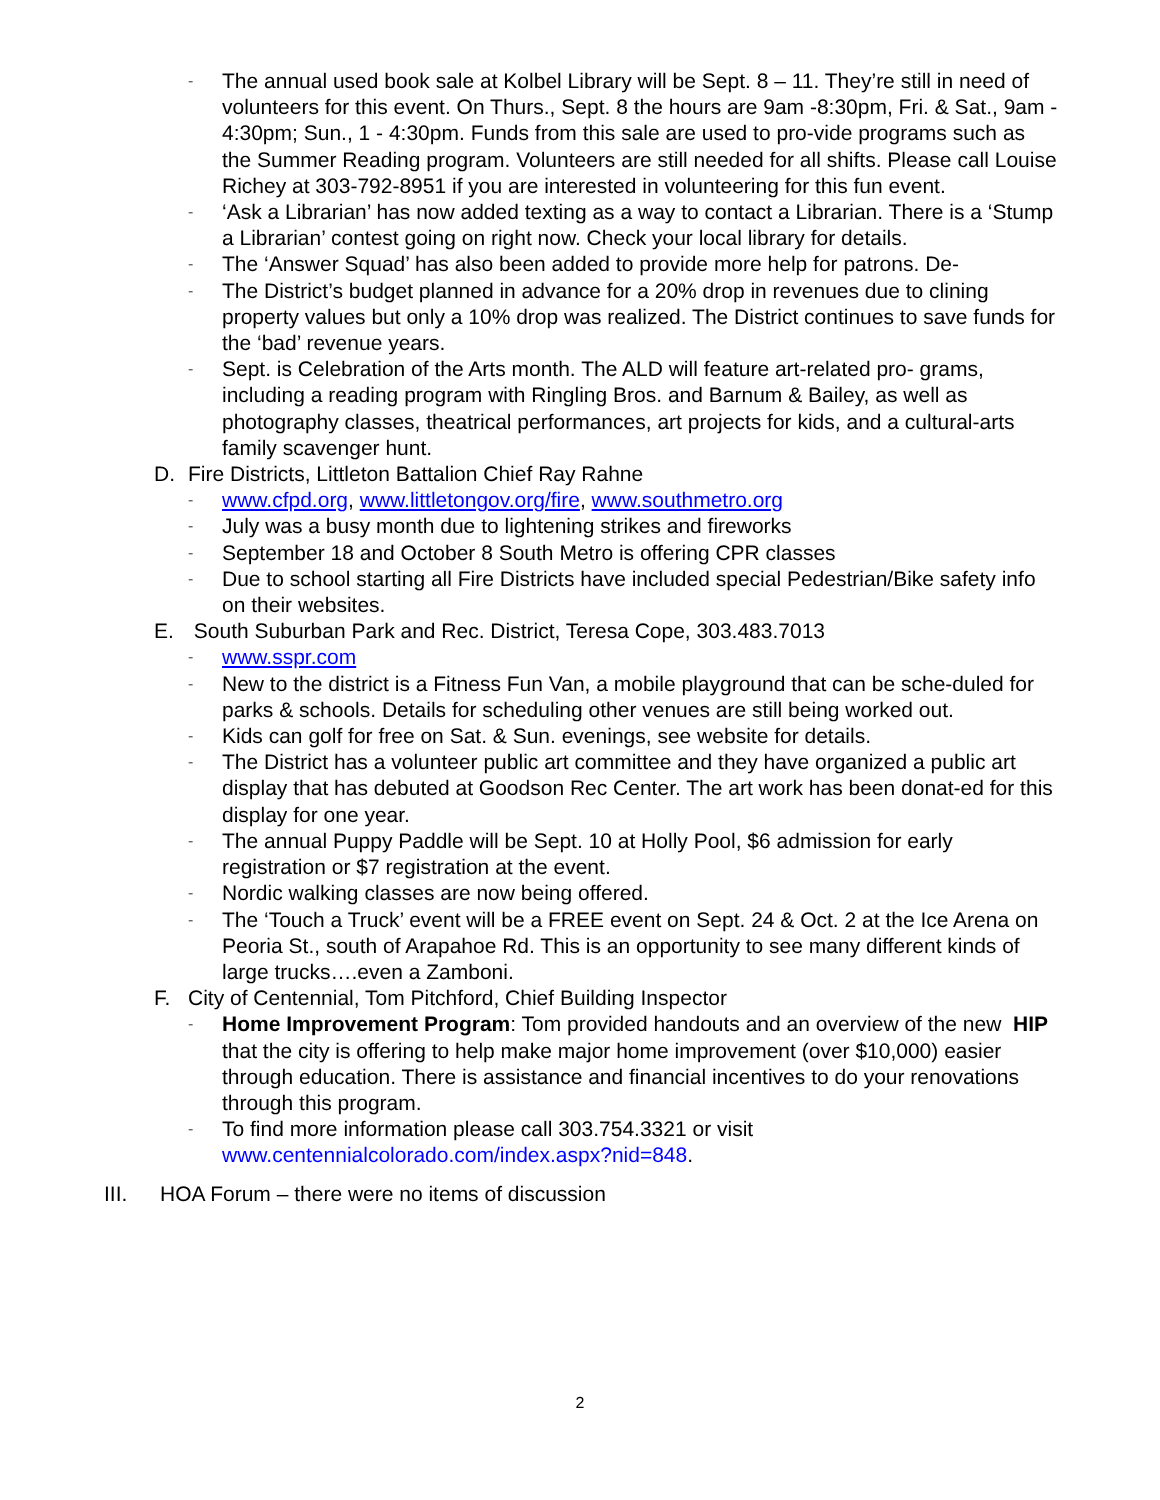- The annual used book sale at Kolbel Library will be Sept. 8 – 11. They’re still in need of volunteers for this event. On Thurs., Sept. 8 the hours are 9am -8:30pm, Fri. & Sat., 9am - 4:30pm; Sun., 1 - 4:30pm. Funds from this sale are used to pro-vide programs such as the Summer Reading program. Volunteers are still needed for all shifts. Please call Louise Richey at 303-792-8951 if you are interested in volunteering for this fun event.
- ‘Ask a Librarian’ has now added texting as a way to contact a Librarian. There is a ‘Stump a Librarian’ contest going on right now. Check your local library for details.
- The ‘Answer Squad’ has also been added to provide more help for patrons. De-
- The District’s budget planned in advance for a 20% drop in revenues due to clining property values but only a 10% drop was realized. The District continues to save funds for the ‘bad’ revenue years.
- Sept. is Celebration of the Arts month. The ALD will feature art-related pro- grams, including a reading program with Ringling Bros. and Barnum & Bailey, as well as photography classes, theatrical performances, art projects for kids, and a cultural-arts family scavenger hunt.
D. Fire Districts, Littleton Battalion Chief Ray Rahne
- www.cfpd.org, www.littletongov.org/fire, www.southmetro.org
- July was a busy month due to lightening strikes and fireworks
- September 18 and October 8 South Metro is offering CPR classes
- Due to school starting all Fire Districts have included special Pedestrian/Bike safety info on their websites.
E. South Suburban Park and Rec. District, Teresa Cope, 303.483.7013
- www.sspr.com
- New to the district is a Fitness Fun Van, a mobile playground that can be sche-duled for parks & schools. Details for scheduling other venues are still being worked out.
- Kids can golf for free on Sat. & Sun. evenings, see website for details.
- The District has a volunteer public art committee and they have organized a public art display that has debuted at Goodson Rec Center. The art work has been donat-ed for this display for one year.
- The annual Puppy Paddle will be Sept. 10 at Holly Pool, $6 admission for early registration or $7 registration at the event.
- Nordic walking classes are now being offered.
- The ‘Touch a Truck’ event will be a FREE event on Sept. 24 & Oct. 2 at the Ice Arena on Peoria St., south of Arapahoe Rd. This is an opportunity to see many different kinds of large trucks….even a Zamboni.
F. City of Centennial, Tom Pitchford, Chief Building Inspector
- Home Improvement Program: Tom provided handouts and an overview of the new HIP that the city is offering to help make major home improvement (over $10,000) easier through education. There is assistance and financial incentives to do your renovations through this program.
- To find more information please call 303.754.3321 or visit www.centennialcolorado.com/index.aspx?nid=848.
III. HOA Forum – there were no items of discussion
2